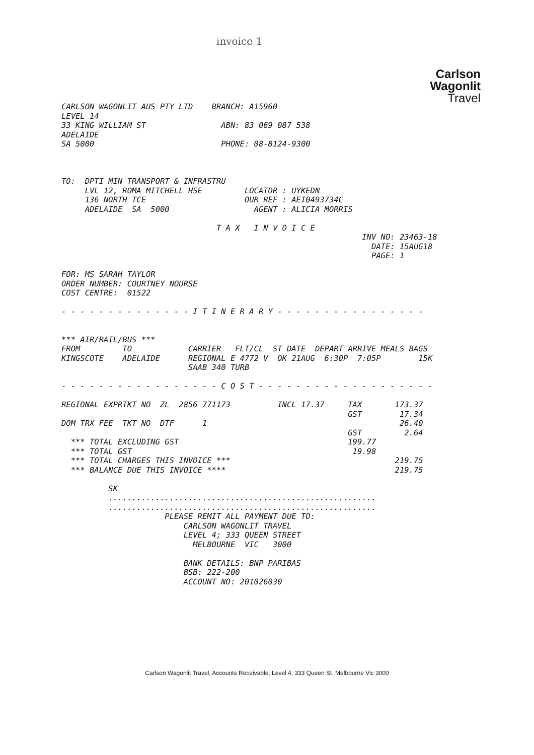invoice 1
Carlson
Wagonlit
Travel
CARLSON WAGONLIT AUS PTY LTD    BRANCH: A15960
LEVEL 14
33 KING WILLIAM ST                ABN: 83 069 087 538
ADELAIDE
SA 5000                           PHONE: 08-8124-9300



TO:  DPTI MIN TRANSPORT & INFRASTRU
     LVL 12, ROMA MITCHELL HSE         LOCATOR : UYKEDN
     136 NORTH TCE                     OUR REF : AEI0493734C
     ADELAIDE  SA  5000                  AGENT : ALICIA MORRIS

                                 T A X   I N V O I C E
                                                                INV NO: 23463-18
                                                                  DATE: 15AUG18
                                                                  PAGE: 1

FOR: MS SARAH TAYLOR
ORDER NUMBER: COURTNEY NOURSE
COST CENTRE:  01522

- - - - - - - - - - - - - - I T I N E R A R Y - - - - - - - - - - - - - - - -


*** AIR/RAIL/BUS ***
FROM         TO            CARRIER   FLT/CL  ST DATE  DEPART ARRIVE MEALS BAGS
KINGSCOTE    ADELAIDE      REGIONAL E 4772 V  OK 21AUG  6:30P  7:05P        15K
                           SAAB 340 TURB

- - - - - - - - - - - - - - - - - C O S T - - - - - - - - - - - - - - - - - - -

REGIONAL EXPRTKT NO  ZL  2856 771173          INCL 17.37     TAX       173.37
                                                             GST        17.34
DOM TRX FEE  TKT NO  DTF      1                                         26.40
                                                             GST         2.64
  *** TOTAL EXCLUDING GST                                    199.77
  *** TOTAL GST                                               19.98
  *** TOTAL CHARGES THIS INVOICE ***                                   219.75
  *** BALANCE DUE THIS INVOICE ****                                    219.75

          SK
          .........................................................
          .........................................................
                      PLEASE REMIT ALL PAYMENT DUE TO:
                          CARLSON WAGONLIT TRAVEL
                          LEVEL 4; 333 QUEEN STREET
                            MELBOURNE  VIC   3000

                          BANK DETAILS: BNP PARIBAS
                          BSB: 222-200
                          ACCOUNT NO: 201026030
Carlson Wagonlit Travel, Accounts Receivable, Level 4, 333 Queen St, Melbourne Vic 3000